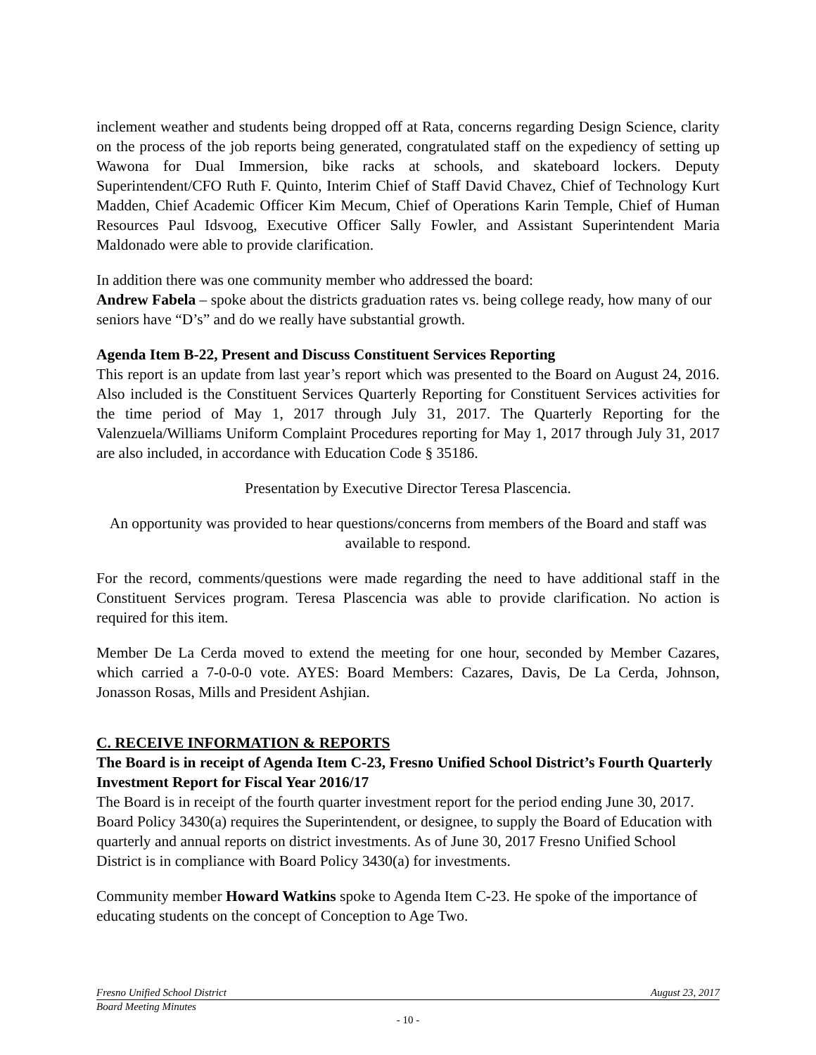inclement weather and students being dropped off at Rata, concerns regarding Design Science, clarity on the process of the job reports being generated, congratulated staff on the expediency of setting up Wawona for Dual Immersion, bike racks at schools, and skateboard lockers. Deputy Superintendent/CFO Ruth F. Quinto, Interim Chief of Staff David Chavez, Chief of Technology Kurt Madden, Chief Academic Officer Kim Mecum, Chief of Operations Karin Temple, Chief of Human Resources Paul Idsvoog, Executive Officer Sally Fowler, and Assistant Superintendent Maria Maldonado were able to provide clarification.
In addition there was one community member who addressed the board:
Andrew Fabela – spoke about the districts graduation rates vs. being college ready, how many of our seniors have “D’s” and do we really have substantial growth.
Agenda Item B-22, Present and Discuss Constituent Services Reporting
This report is an update from last year’s report which was presented to the Board on August 24, 2016. Also included is the Constituent Services Quarterly Reporting for Constituent Services activities for the time period of May 1, 2017 through July 31, 2017. The Quarterly Reporting for the Valenzuela/Williams Uniform Complaint Procedures reporting for May 1, 2017 through July 31, 2017 are also included, in accordance with Education Code § 35186.
Presentation by Executive Director Teresa Plascencia.
An opportunity was provided to hear questions/concerns from members of the Board and staff was available to respond.
For the record, comments/questions were made regarding the need to have additional staff in the Constituent Services program. Teresa Plascencia was able to provide clarification. No action is required for this item.
Member De La Cerda moved to extend the meeting for one hour, seconded by Member Cazares, which carried a 7-0-0-0 vote. AYES: Board Members: Cazares, Davis, De La Cerda, Johnson, Jonasson Rosas, Mills and President Ashjian.
C. RECEIVE INFORMATION & REPORTS
The Board is in receipt of Agenda Item C-23, Fresno Unified School District’s Fourth Quarterly Investment Report for Fiscal Year 2016/17
The Board is in receipt of the fourth quarter investment report for the period ending June 30, 2017. Board Policy 3430(a) requires the Superintendent, or designee, to supply the Board of Education with quarterly and annual reports on district investments. As of June 30, 2017 Fresno Unified School District is in compliance with Board Policy 3430(a) for investments.
Community member Howard Watkins spoke to Agenda Item C-23. He spoke of the importance of educating students on the concept of Conception to Age Two.
Fresno Unified School District August 23, 2017
Board Meeting Minutes
- 10 -